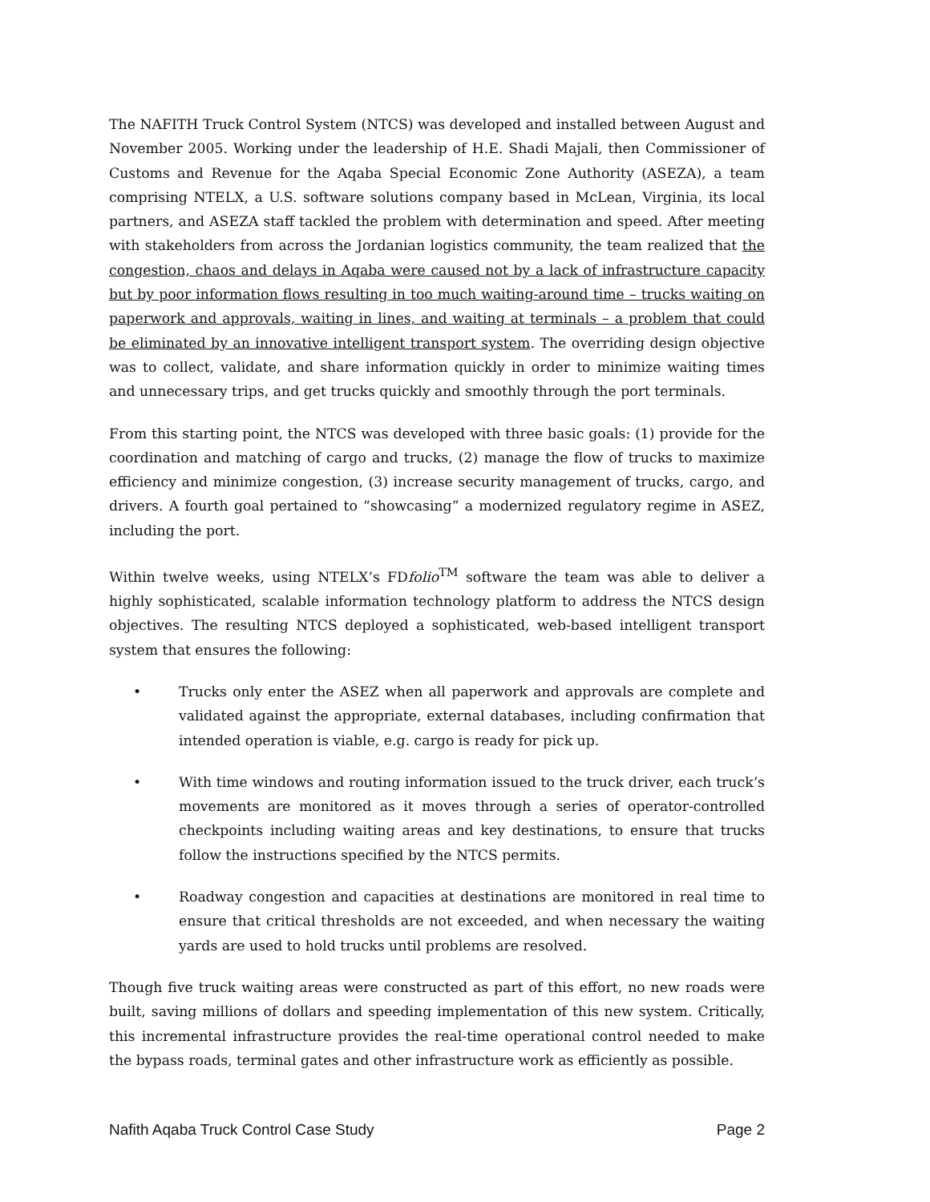The NAFITH Truck Control System (NTCS) was developed and installed between August and November 2005. Working under the leadership of H.E. Shadi Majali, then Commissioner of Customs and Revenue for the Aqaba Special Economic Zone Authority (ASEZA), a team comprising NTELX, a U.S. software solutions company based in McLean, Virginia, its local partners, and ASEZA staff tackled the problem with determination and speed. After meeting with stakeholders from across the Jordanian logistics community, the team realized that the congestion, chaos and delays in Aqaba were caused not by a lack of infrastructure capacity but by poor information flows resulting in too much waiting-around time – trucks waiting on paperwork and approvals, waiting in lines, and waiting at terminals – a problem that could be eliminated by an innovative intelligent transport system. The overriding design objective was to collect, validate, and share information quickly in order to minimize waiting times and unnecessary trips, and get trucks quickly and smoothly through the port terminals.
From this starting point, the NTCS was developed with three basic goals: (1) provide for the coordination and matching of cargo and trucks, (2) manage the flow of trucks to maximize efficiency and minimize congestion, (3) increase security management of trucks, cargo, and drivers. A fourth goal pertained to “showcasing” a modernized regulatory regime in ASEZ, including the port.
Within twelve weeks, using NTELX’s FDfolio<sup>TM</sup> software the team was able to deliver a highly sophisticated, scalable information technology platform to address the NTCS design objectives. The resulting NTCS deployed a sophisticated, web-based intelligent transport system that ensures the following:
• Trucks only enter the ASEZ when all paperwork and approvals are complete and validated against the appropriate, external databases, including confirmation that intended operation is viable, e.g. cargo is ready for pick up.
• With time windows and routing information issued to the truck driver, each truck’s movements are monitored as it moves through a series of operator-controlled checkpoints including waiting areas and key destinations, to ensure that trucks follow the instructions specified by the NTCS permits.
• Roadway congestion and capacities at destinations are monitored in real time to ensure that critical thresholds are not exceeded, and when necessary the waiting yards are used to hold trucks until problems are resolved.
Though five truck waiting areas were constructed as part of this effort, no new roads were built, saving millions of dollars and speeding implementation of this new system. Critically, this incremental infrastructure provides the real-time operational control needed to make the bypass roads, terminal gates and other infrastructure work as efficiently as possible.
Nafith Aqaba Truck Control Case Study Page 2